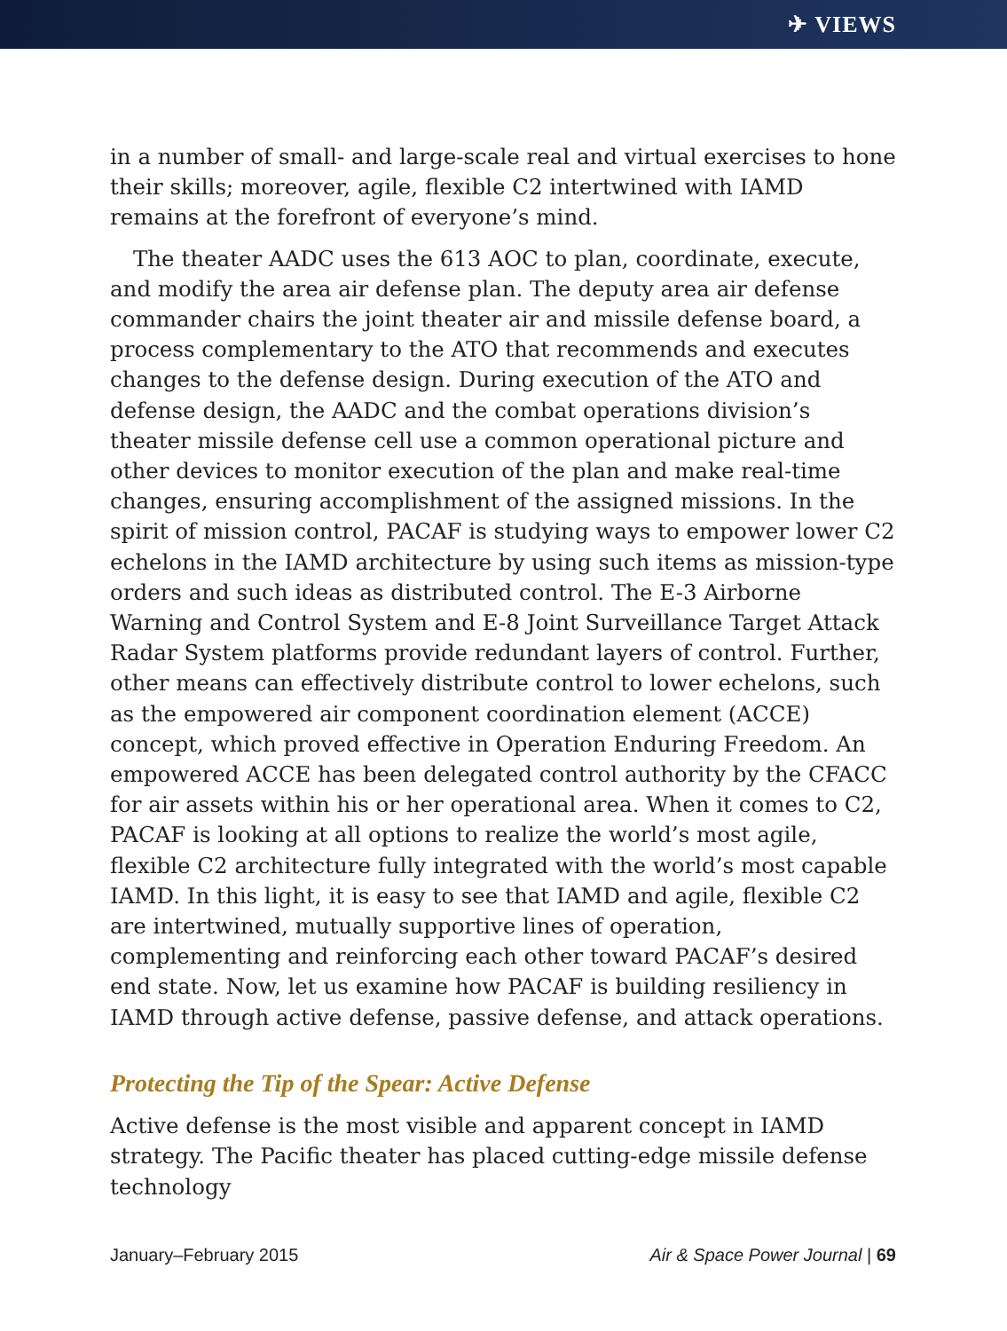✈ VIEWS
in a number of small- and large-scale real and virtual exercises to hone their skills; moreover, agile, flexible C2 intertwined with IAMD remains at the forefront of everyone’s mind.
The theater AADC uses the 613 AOC to plan, coordinate, execute, and modify the area air defense plan. The deputy area air defense commander chairs the joint theater air and missile defense board, a process complementary to the ATO that recommends and executes changes to the defense design. During execution of the ATO and defense design, the AADC and the combat operations division’s theater missile defense cell use a common operational picture and other devices to monitor execution of the plan and make real-time changes, ensuring accomplishment of the assigned missions. In the spirit of mission control, PACAF is studying ways to empower lower C2 echelons in the IAMD architecture by using such items as mission-type orders and such ideas as distributed control. The E-3 Airborne Warning and Control System and E-8 Joint Surveillance Target Attack Radar System platforms provide redundant layers of control. Further, other means can effectively distribute control to lower echelons, such as the empowered air component coordination element (ACCE) concept, which proved effective in Operation Enduring Freedom. An empowered ACCE has been delegated control authority by the CFACC for air assets within his or her operational area. When it comes to C2, PACAF is looking at all options to realize the world’s most agile, flexible C2 architecture fully integrated with the world’s most capable IAMD. In this light, it is easy to see that IAMD and agile, flexible C2 are intertwined, mutually supportive lines of operation, complementing and reinforcing each other toward PACAF’s desired end state. Now, let us examine how PACAF is building resiliency in IAMD through active defense, passive defense, and attack operations.
Protecting the Tip of the Spear: Active Defense
Active defense is the most visible and apparent concept in IAMD strategy. The Pacific theater has placed cutting-edge missile defense technology
January–February 2015 Air & Space Power Journal | 69